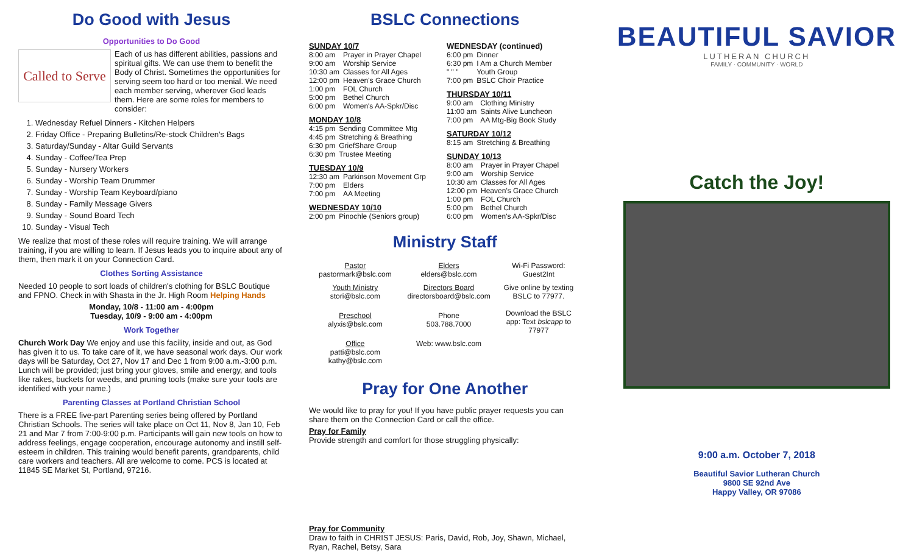Do Good with Jesus
Opportunities to Do Good
Called to Serve
Each of us has different abilities, passions and spiritual gifts. We can use them to benefit the Body of Christ. Sometimes the opportunities for serving seem too hard or too menial. We need each member serving, wherever God leads them. Here are some roles for members to consider:
1. Wednesday Refuel Dinners - Kitchen Helpers
2. Friday Office - Preparing Bulletins/Re-stock Children's Bags
3. Saturday/Sunday - Altar Guild Servants
4. Sunday - Coffee/Tea Prep
5. Sunday - Nursery Workers
6. Sunday - Worship Team Drummer
7. Sunday - Worship Team Keyboard/piano
8. Sunday - Family Message Givers
9. Sunday - Sound Board Tech
10. Sunday - Visual Tech
We realize that most of these roles will require training. We will arrange training, if you are willing to learn. If Jesus leads you to inquire about any of them, then mark it on your Connection Card.
Clothes Sorting Assistance
Needed 10 people to sort loads of children's clothing for BSLC Boutique and FPNO. Check in with Shasta in the Jr. High Room Helping Hands
Monday, 10/8 - 11:00 am - 4:00pm
Tuesday, 10/9 - 9:00 am - 4:00pm
Work Together
Church Work Day We enjoy and use this facility, inside and out, as God has given it to us. To take care of it, we have seasonal work days. Our work days will be Saturday, Oct 27, Nov 17 and Dec 1 from 9:00 a.m.-3:00 p.m. Lunch will be provided; just bring your gloves, smile and energy, and tools like rakes, buckets for weeds, and pruning tools (make sure your tools are identified with your name.)
Parenting Classes at Portland Christian School
There is a FREE five-part Parenting series being offered by Portland Christian Schools. The series will take place on Oct 11, Nov 8, Jan 10, Feb 21 and Mar 7 from 7:00-9:00 p.m. Participants will gain new tools on how to address feelings, engage cooperation, encourage autonomy and instill self-esteem in children. This training would benefit parents, grandparents, child care workers and teachers. All are welcome to come. PCS is located at 11845 SE Market St, Portland, 97216.
BSLC Connections
SUNDAY 10/7
| 8:00 am | Prayer in Prayer Chapel |
| 9:00 am | Worship Service |
| 10:30 am | Classes for All Ages |
| 12:00 pm | Heaven's Grace Church |
| 1:00 pm | FOL Church |
| 5:00 pm | Bethel Church |
| 6:00 pm | Women's AA-Spkr/Disc |
MONDAY 10/8
| 4:15 pm | Sending Committee Mtg |
| 4:45 pm | Stretching & Breathing |
| 6:30 pm | GriefShare Group |
| 6:30 pm | Trustee Meeting |
TUESDAY 10/9
| 12:30 am | Parkinson Movement Grp |
| 7:00 pm | Elders |
| 7:00 pm | AA Meeting |
WEDNESDAY 10/10
| 2:00 pm | Pinochle (Seniors group) |
WEDNESDAY (continued)
| 6:00 pm | Dinner |
| 6:30 pm | I Am a Church Member |
| " " " | Youth Group |
| 7:00 pm | BSLC Choir Practice |
THURSDAY 10/11
| 9:00 am | Clothing Ministry |
| 11:00 am | Saints Alive Luncheon |
| 7:00 pm | AA Mtg-Big Book Study |
SATURDAY 10/12
| 8:15 am | Stretching & Breathing |
SUNDAY 10/13
| 8:00 am | Prayer in Prayer Chapel |
| 9:00 am | Worship Service |
| 10:30 am | Classes for All Ages |
| 12:00 pm | Heaven's Grace Church |
| 1:00 pm | FOL Church |
| 5:00 pm | Bethel Church |
| 6:00 pm | Women's AA-Spkr/Disc |
Ministry Staff
| Pastor pastormark@bslc.com | Elders elders@bslc.com | Wi-Fi Password: Guest2Int |
| Youth Ministry stori@bslc.com | Directors Board directorsboard@bslc.com | Give online by texting BSLC to 77977. Download the BSLC app: Text bslcapp to 77977 |
| Preschool alyxis@bslc.com | Phone 503.788.7000 | |
| Office patti@bslc.com kathy@bslc.com | Web: www.bslc.com | |
Pray for One Another
We would like to pray for you! If you have public prayer requests you can share them on the Connection Card or call the office.
Pray for Family
Provide strength and comfort for those struggling physically:
Pray for Community
Draw to faith in CHRIST JESUS: Paris, David, Rob, Joy, Shawn, Michael, Ryan, Rachel, Betsy, Sara
BEAUTIFUL SAVIOR
LUTHERAN CHURCH
FAMILY · COMMUNITY · WORLD
Catch the Joy!
9:00 a.m. October 7, 2018
Beautiful Savior Lutheran Church
9800 SE 92nd Ave
Happy Valley, OR 97086